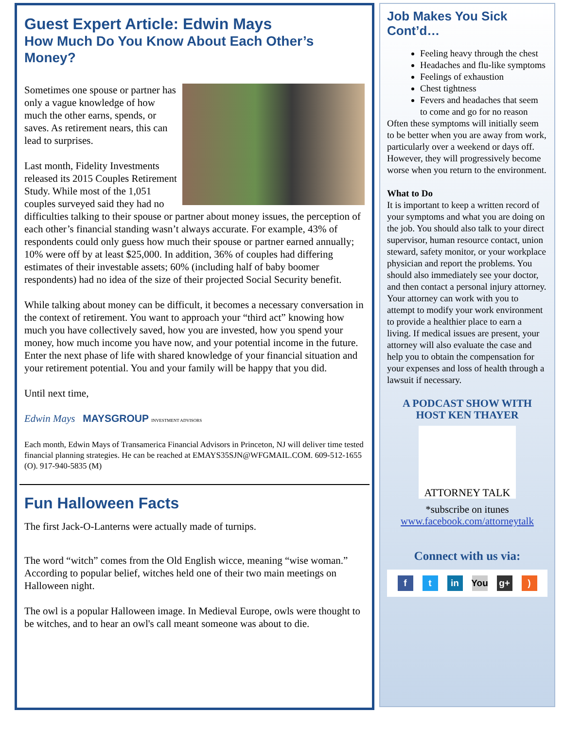Guest Expert Article: Edwin Mays
How Much Do You Know About Each Other’s Money?
Sometimes one spouse or partner has only a vague knowledge of how much the other earns, spends, or saves. As retirement nears, this can lead to surprises.
Last month, Fidelity Investments released its 2015 Couples Retirement Study. While most of the 1,051 couples surveyed said they had no difficulties talking to their spouse or partner about money issues, the perception of each other’s financial standing wasn’t always accurate. For example, 43% of respondents could only guess how much their spouse or partner earned annually; 10% were off by at least $25,000. In addition, 36% of couples had differing estimates of their investable assets; 60% (including half of baby boomer respondents) had no idea of the size of their projected Social Security benefit.
While talking about money can be difficult, it becomes a necessary conversation in the context of retirement. You want to approach your “third act” knowing how much you have collectively saved, how you are invested, how you spend your money, how much income you have now, and your potential income in the future. Enter the next phase of life with shared knowledge of your financial situation and your retirement potential. You and your family will be happy that you did.
Until next time,
Edwin Mays MAYSGROUP INVESTMENT ADVISORS
Each month, Edwin Mays of Transamerica Financial Advisors in Princeton, NJ will deliver time tested financial planning strategies. He can be reached at EMAYS35SJN@WFGMAIL.COM. 609-512-1655 (O). 917-940-5835 (M)
Fun Halloween Facts
The first Jack-O-Lanterns were actually made of turnips.
The word “witch” comes from the Old English wicce, meaning “wise woman.” According to popular belief, witches held one of their two main meetings on Halloween night.
The owl is a popular Halloween image. In Medieval Europe, owls were thought to be witches, and to hear an owl's call meant someone was about to die.
Job Makes You Sick Cont’d…
Feeling heavy through the chest
Headaches and flu-like symptoms
Feelings of exhaustion
Chest tightness
Fevers and headaches that seem to come and go for no reason
Often these symptoms will initially seem to be better when you are away from work, particularly over a weekend or days off. However, they will progressively become worse when you return to the environment.
What to Do
It is important to keep a written record of your symptoms and what you are doing on the job. You should also talk to your direct supervisor, human resource contact, union steward, safety monitor, or your workplace physician and report the problems. You should also immediately see your doctor, and then contact a personal injury attorney. Your attorney can work with you to attempt to modify your work environment to provide a healthier place to earn a living. If medical issues are present, your attorney will also evaluate the case and help you to obtain the compensation for your expenses and loss of health through a lawsuit if necessary.
A PODCAST SHOW WITH HOST KEN THAYER
ATTORNEY TALK
*subscribe on itunes
www.facebook.com/attorneytalk
Connect with us via:
f t in You g+)